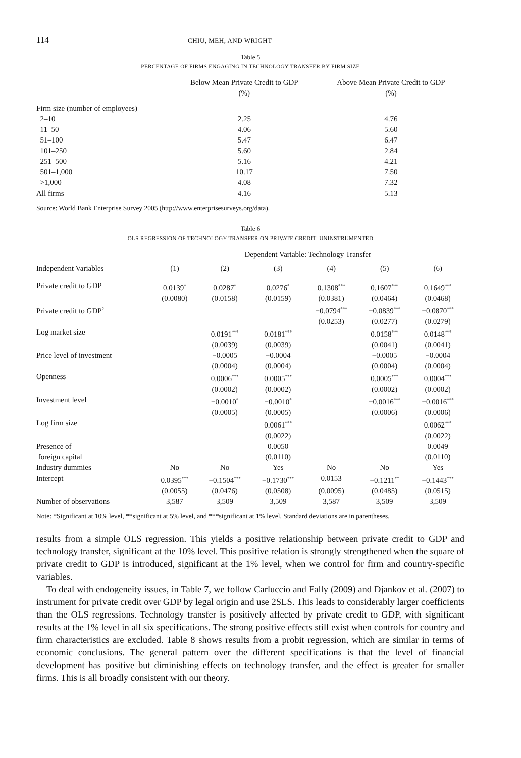114 CHIU, MEH, AND WRIGHT
Table 5
PERCENTAGE OF FIRMS ENGAGING IN TECHNOLOGY TRANSFER BY FIRM SIZE
| | Below Mean Private Credit to GDP (%) | Above Mean Private Credit to GDP (%) |
| --- | --- | --- |
| Firm size (number of employees) | | |
| 2–10 | 2.25 | 4.76 |
| 11–50 | 4.06 | 5.60 |
| 51–100 | 5.47 | 6.47 |
| 101–250 | 5.60 | 2.84 |
| 251–500 | 5.16 | 4.21 |
| 501–1,000 | 10.17 | 7.50 |
| >1,000 | 4.08 | 7.32 |
| All firms | 4.16 | 5.13 |
Source: World Bank Enterprise Survey 2005 (http://www.enterprisesurveys.org/data).
Table 6
OLS REGRESSION OF TECHNOLOGY TRANSFER ON PRIVATE CREDIT, UNINSTRUMENTED
| | Dependent Variable: Technology Transfer | | | | | |
| --- | --- | --- | --- | --- | --- | --- |
| Independent Variables | (1) | (2) | (3) | (4) | (5) | (6) |
| Private credit to GDP | 0.0139<sup>*</sup> | 0.0287<sup>*</sup> | 0.0276<sup>*</sup> | 0.1308<sup>***</sup> | 0.1607<sup>***</sup> | 0.1649<sup>***</sup> |
| | (0.0080) | (0.0158) | (0.0159) | (0.0381) | (0.0464) | (0.0468) |
| Private credit to GDP<sup>2</sup> | | | | −0.0794<sup>***</sup> | −0.0839<sup>***</sup> | −0.0870<sup>***</sup> |
| | | | | (0.0253) | (0.0277) | (0.0279) |
| Log market size | | 0.0191<sup>***</sup> | 0.0181<sup>***</sup> | | 0.0158<sup>***</sup> | 0.0148<sup>***</sup> |
| | | (0.0039) | (0.0039) | | (0.0041) | (0.0041) |
| Price level of investment | | −0.0005 | −0.0004 | | −0.0005 | −0.0004 |
| | | (0.0004) | (0.0004) | | (0.0004) | (0.0004) |
| Openness | | 0.0006<sup>***</sup> | 0.0005<sup>***</sup> | | 0.0005<sup>***</sup> | 0.0004<sup>***</sup> |
| | | (0.0002) | (0.0002) | | (0.0002) | (0.0002) |
| Investment level | | −0.0010<sup>*</sup> | −0.0010<sup>*</sup> | | −0.0016<sup>***</sup> | −0.0016<sup>***</sup> |
| | | (0.0005) | (0.0005) | | (0.0006) | (0.0006) |
| Log firm size | | | 0.0061<sup>***</sup> | | | 0.0062<sup>***</sup> |
| | | | (0.0022) | | | (0.0022) |
| Presence of | | | 0.0050 | | | 0.0049 |
| foreign capital | | | (0.0110) | | | (0.0110) |
| Industry dummies | No | No | Yes | No | No | Yes |
| Intercept | 0.0395<sup>***</sup> | −0.1504<sup>***</sup> | −0.1730<sup>***</sup> | 0.0153 | −0.1211<sup>**</sup> | −0.1443<sup>***</sup> |
| | (0.0055) | (0.0476) | (0.0508) | (0.0095) | (0.0485) | (0.0515) |
| Number of observations | 3,587 | 3,509 | 3,509 | 3,587 | 3,509 | 3,509 |
Note: *Significant at 10% level, **significant at 5% level, and ***significant at 1% level. Standard deviations are in parentheses.
results from a simple OLS regression. This yields a positive relationship between private credit to GDP and technology transfer, significant at the 10% level. This positive relation is strongly strengthened when the square of private credit to GDP is introduced, significant at the 1% level, when we control for firm and country-specific variables.
To deal with endogeneity issues, in Table 7, we follow Carluccio and Fally (2009) and Djankov et al. (2007) to instrument for private credit over GDP by legal origin and use 2SLS. This leads to considerably larger coefficients than the OLS regressions. Technology transfer is positively affected by private credit to GDP, with significant results at the 1% level in all six specifications. The strong positive effects still exist when controls for country and firm characteristics are excluded. Table 8 shows results from a probit regression, which are similar in terms of economic conclusions. The general pattern over the different specifications is that the level of financial development has positive but diminishing effects on technology transfer, and the effect is greater for smaller firms. This is all broadly consistent with our theory.